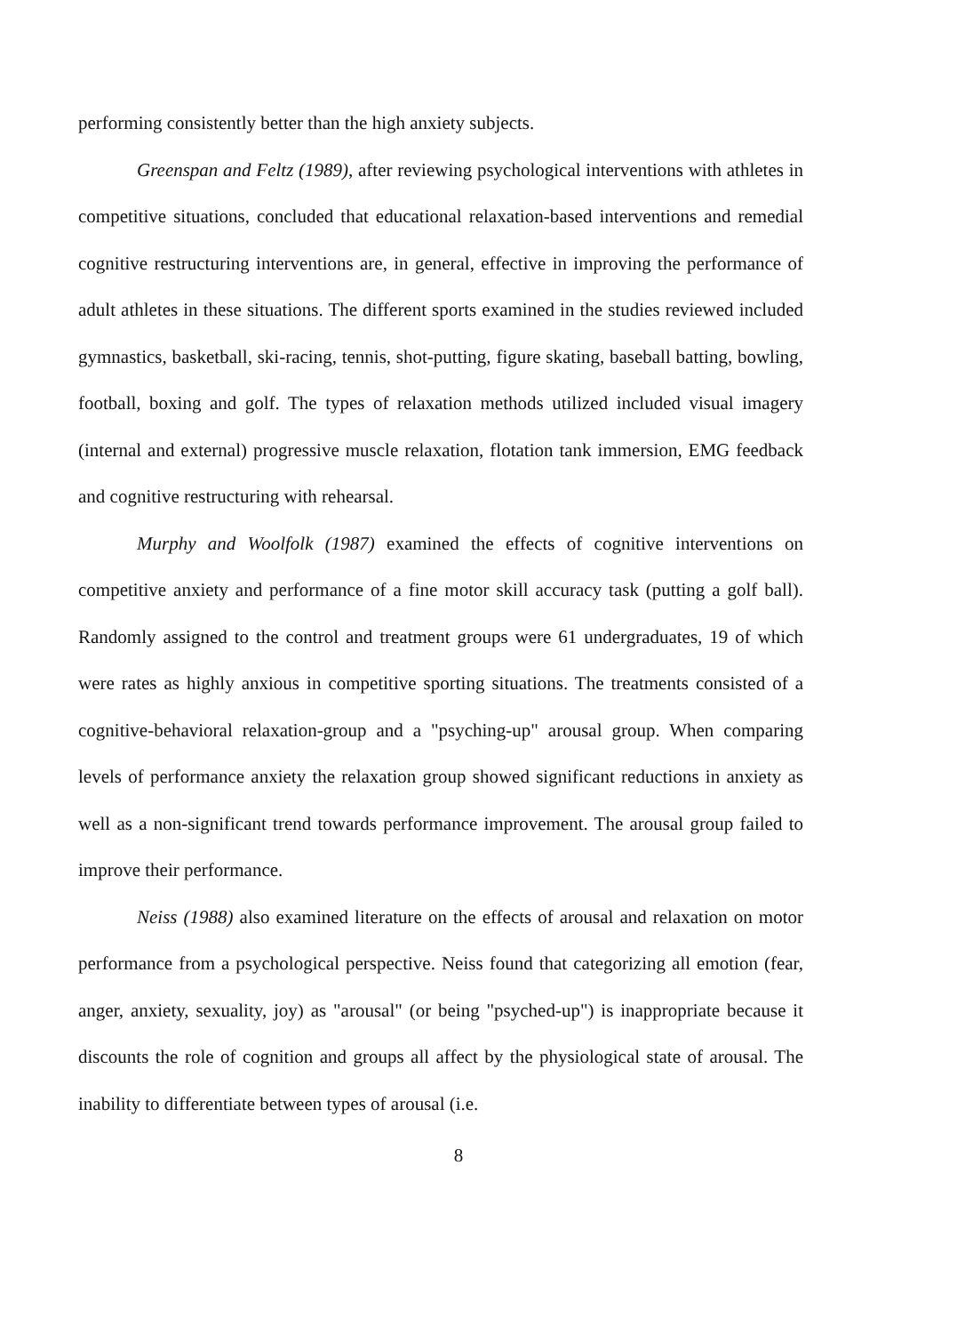performing consistently better than the high anxiety subjects.
Greenspan and Feltz (1989), after reviewing psychological interventions with athletes in competitive situations, concluded that educational relaxation-based interventions and remedial cognitive restructuring interventions are, in general, effective in improving the performance of adult athletes in these situations. The different sports examined in the studies reviewed included gymnastics, basketball, ski-racing, tennis, shot-putting, figure skating, baseball batting, bowling, football, boxing and golf. The types of relaxation methods utilized included visual imagery (internal and external) progressive muscle relaxation, flotation tank immersion, EMG feedback and cognitive restructuring with rehearsal.
Murphy and Woolfolk (1987) examined the effects of cognitive interventions on competitive anxiety and performance of a fine motor skill accuracy task (putting a golf ball). Randomly assigned to the control and treatment groups were 61 undergraduates, 19 of which were rates as highly anxious in competitive sporting situations. The treatments consisted of a cognitive-behavioral relaxation-group and a "psyching-up" arousal group. When comparing levels of performance anxiety the relaxation group showed significant reductions in anxiety as well as a non-significant trend towards performance improvement. The arousal group failed to improve their performance.
Neiss (1988) also examined literature on the effects of arousal and relaxation on motor performance from a psychological perspective. Neiss found that categorizing all emotion (fear, anger, anxiety, sexuality, joy) as "arousal" (or being "psyched-up") is inappropriate because it discounts the role of cognition and groups all affect by the physiological state of arousal. The inability to differentiate between types of arousal (i.e.
8